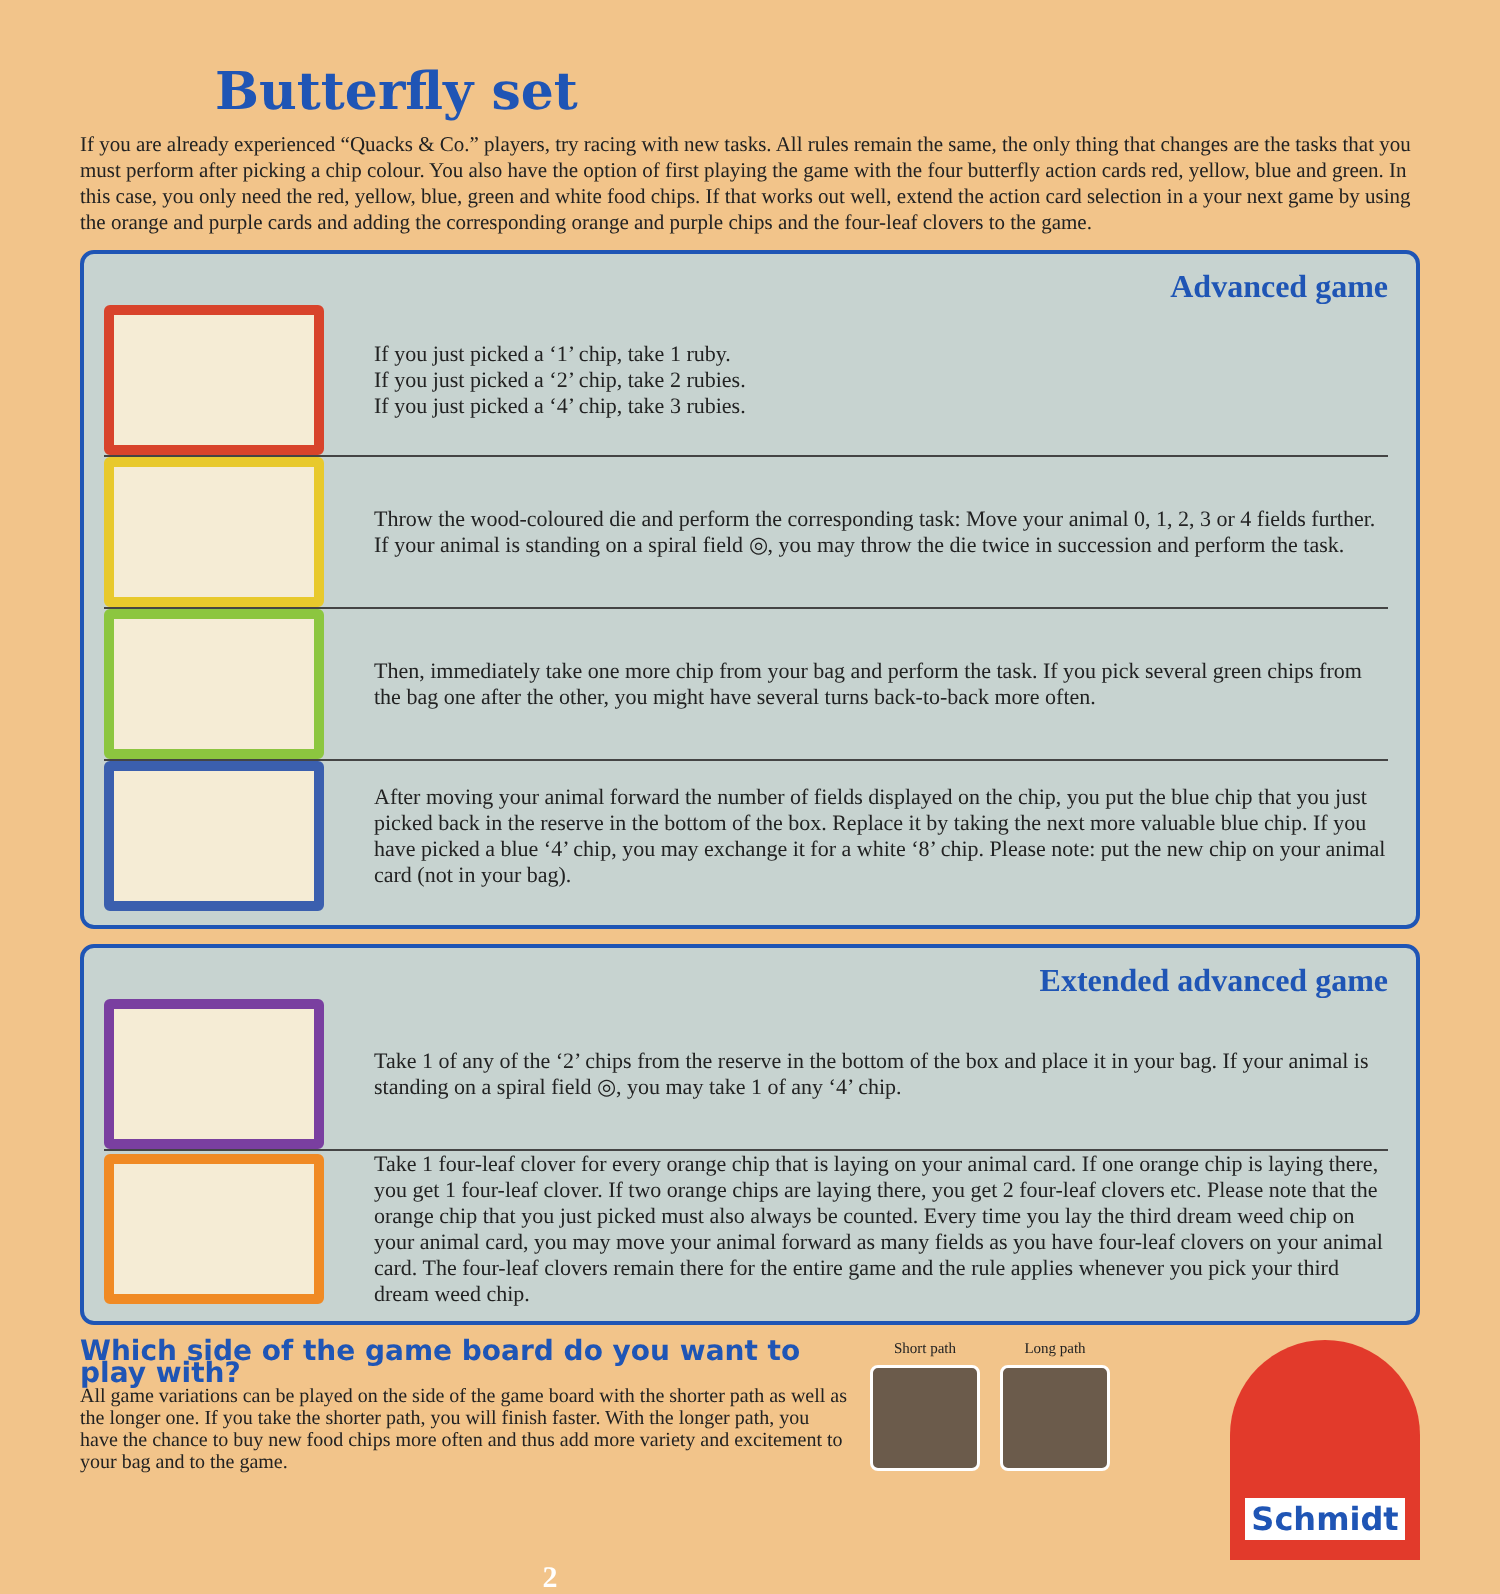Butterfly set
If you are already experienced “Quacks & Co.” players, try racing with new tasks. All rules remain the same, the only thing that changes are the tasks that you must perform after picking a chip colour. You also have the option of first playing the game with the four butterfly action cards red, yellow, blue and green. In this case, you only need the red, yellow, blue, green and white food chips. If that works out well, extend the action card selection in a your next game by using the orange and purple cards and adding the corresponding orange and purple chips and the four-leaf clovers to the game.
Advanced game
If you just picked a ‘1’ chip, take 1 ruby.
If you just picked a ‘2’ chip, take 2 rubies.
If you just picked a ‘4’ chip, take 3 rubies.
Throw the wood-coloured die and perform the corresponding task: Move your animal 0, 1, 2, 3 or 4 fields further. If your animal is standing on a spiral field ◎, you may throw the die twice in succession and perform the task.
Then, immediately take one more chip from your bag and perform the task. If you pick several green chips from the bag one after the other, you might have several turns back-to-back more often.
After moving your animal forward the number of fields displayed on the chip, you put the blue chip that you just picked back in the reserve in the bottom of the box. Replace it by taking the next more valuable blue chip. If you have picked a blue ‘4’ chip, you may exchange it for a white ‘8’ chip. Please note: put the new chip on your animal card (not in your bag).
Extended advanced game
Take 1 of any of the ‘2’ chips from the reserve in the bottom of the box and place it in your bag. If your animal is standing on a spiral field ◎, you may take 1 of any ‘4’ chip.
Take 1 four-leaf clover for every orange chip that is laying on your animal card. If one orange chip is laying there, you get 1 four-leaf clover. If two orange chips are laying there, you get 2 four-leaf clovers etc. Please note that the orange chip that you just picked must also always be counted. Every time you lay the third dream weed chip on your animal card, you may move your animal forward as many fields as you have four-leaf clovers on your animal card. The four-leaf clovers remain there for the entire game and the rule applies whenever you pick your third dream weed chip.
Which side of the game board do you want to play with?
All game variations can be played on the side of the game board with the shorter path as well as the longer one. If you take the shorter path, you will finish faster. With the longer path, you have the chance to buy new food chips more often and thus add more variety and excitement to your bag and to the game.
Short path Long path
Schmidt
2